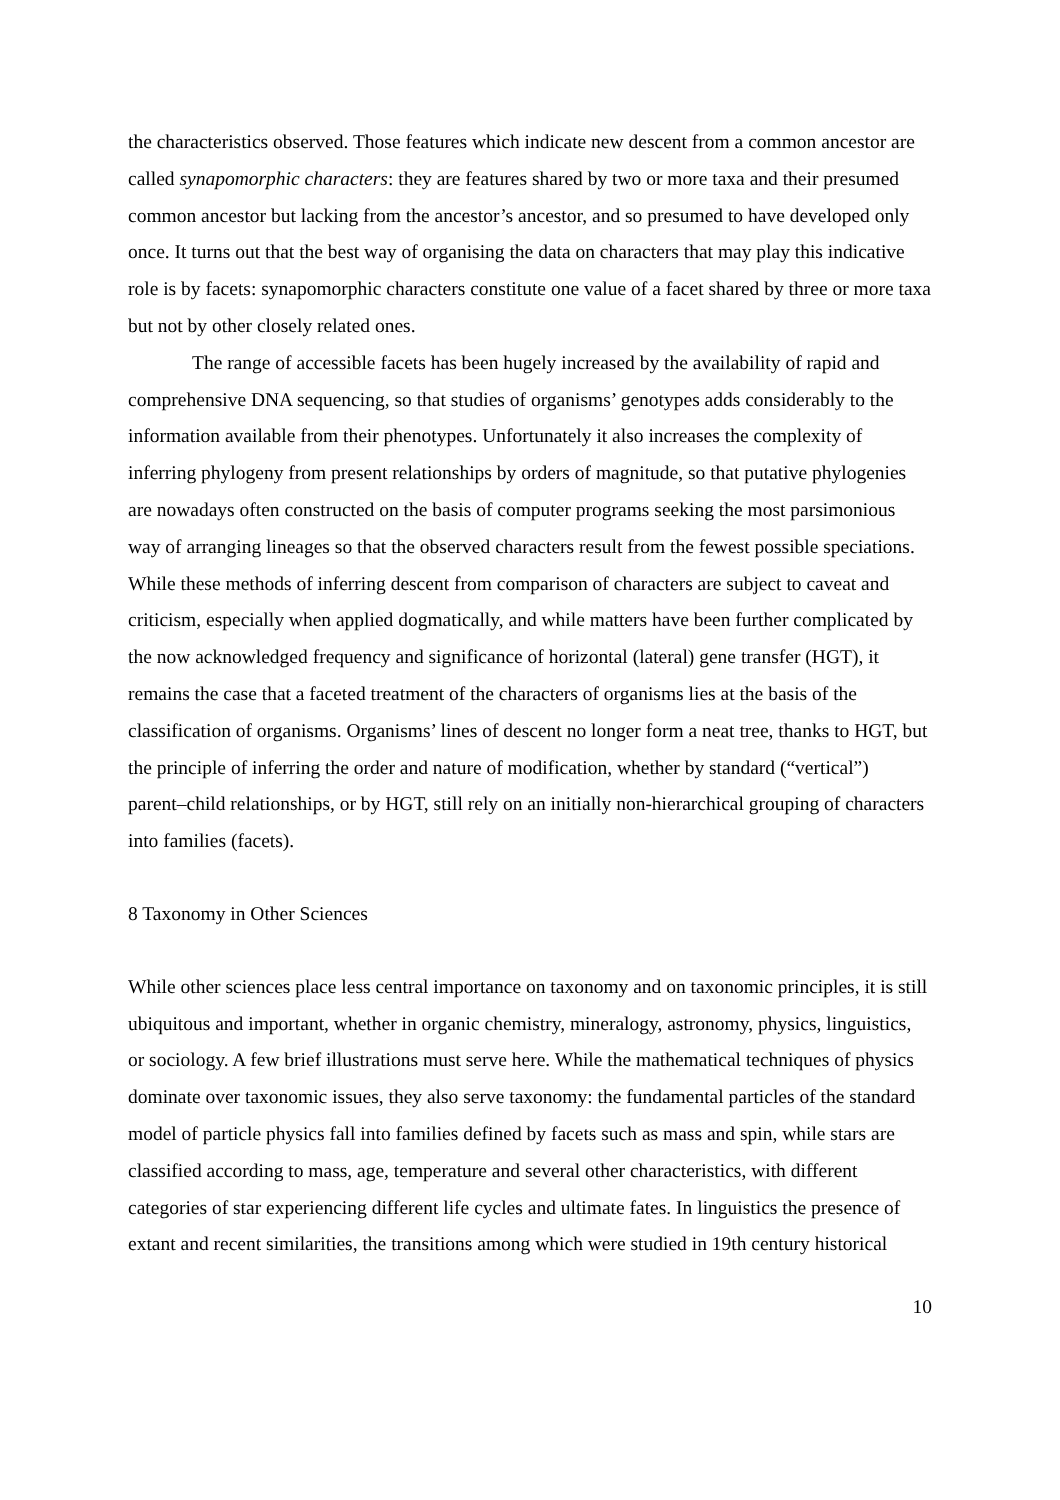the characteristics observed. Those features which indicate new descent from a common ancestor are called synapomorphic characters: they are features shared by two or more taxa and their presumed common ancestor but lacking from the ancestor’s ancestor, and so presumed to have developed only once. It turns out that the best way of organising the data on characters that may play this indicative role is by facets: synapomorphic characters constitute one value of a facet shared by three or more taxa but not by other closely related ones.
The range of accessible facets has been hugely increased by the availability of rapid and comprehensive DNA sequencing, so that studies of organisms’ genotypes adds considerably to the information available from their phenotypes. Unfortunately it also increases the complexity of inferring phylogeny from present relationships by orders of magnitude, so that putative phylogenies are nowadays often constructed on the basis of computer programs seeking the most parsimonious way of arranging lineages so that the observed characters result from the fewest possible speciations. While these methods of inferring descent from comparison of characters are subject to caveat and criticism, especially when applied dogmatically, and while matters have been further complicated by the now acknowledged frequency and significance of horizontal (lateral) gene transfer (HGT), it remains the case that a faceted treatment of the characters of organisms lies at the basis of the classification of organisms. Organisms’ lines of descent no longer form a neat tree, thanks to HGT, but the principle of inferring the order and nature of modification, whether by standard (“vertical”) parent–child relationships, or by HGT, still rely on an initially non-hierarchical grouping of characters into families (facets).
8 Taxonomy in Other Sciences
While other sciences place less central importance on taxonomy and on taxonomic principles, it is still ubiquitous and important, whether in organic chemistry, mineralogy, astronomy, physics, linguistics, or sociology. A few brief illustrations must serve here. While the mathematical techniques of physics dominate over taxonomic issues, they also serve taxonomy: the fundamental particles of the standard model of particle physics fall into families defined by facets such as mass and spin, while stars are classified according to mass, age, temperature and several other characteristics, with different categories of star experiencing different life cycles and ultimate fates. In linguistics the presence of extant and recent similarities, the transitions among which were studied in 19th century historical
10